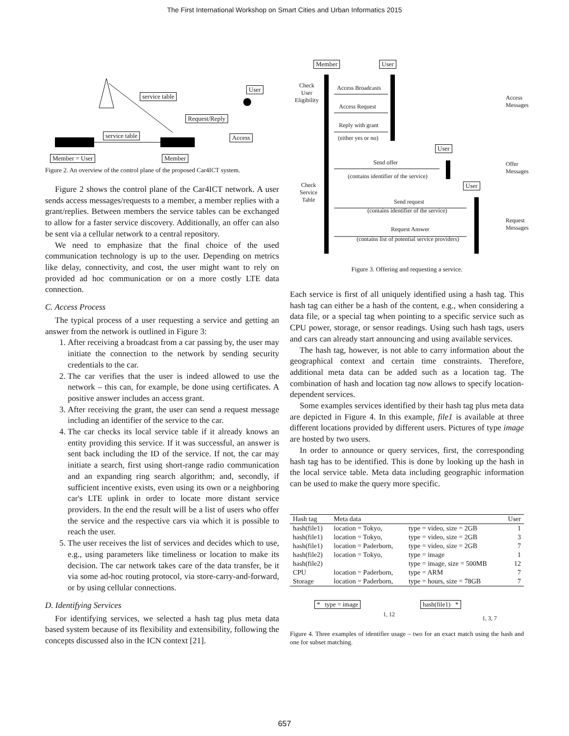The First International Workshop on Smart Cities and Urban Informatics 2015
service table
User
Request/Reply
service table Access
Member = User Member
Figure 2. An overview of the control plane of the proposed Car4ICT system.
Figure 2 shows the control plane of the Car4ICT network. A user sends access messages/requests to a member, a member replies with a grant/replies. Between members the service tables can be exchanged to allow for a faster service discovery. Additionally, an offer can also be sent via a cellular network to a central repository.
We need to emphasize that the final choice of the used communication technology is up to the user. Depending on metrics like delay, connectivity, and cost, the user might want to rely on provided ad hoc communication or on a more costly LTE data connection.
C. Access Process
The typical process of a user requesting a service and getting an answer from the network is outlined in Figure 3:
1. After receiving a broadcast from a car passing by, the user may initiate the connection to the network by sending security credentials to the car.
2. The car verifies that the user is indeed allowed to use the network – this can, for example, be done using certificates. A positive answer includes an access grant.
3. After receiving the grant, the user can send a request message including an identifier of the service to the car.
4. The car checks its local service table if it already knows an entity providing this service. If it was successful, an answer is sent back including the ID of the service. If not, the car may initiate a search, first using short-range radio communication and an expanding ring search algorithm; and, secondly, if sufficient incentive exists, even using its own or a neighboring car's LTE uplink in order to locate more distant service providers. In the end the result will be a list of users who offer the service and the respective cars via which it is possible to reach the user.
5. The user receives the list of services and decides which to use, e.g., using parameters like timeliness or location to make its decision. The car network takes care of the data transfer, be it via some ad-hoc routing protocol, via store-carry-and-forward, or by using cellular connections.
D. Identifying Services
For identifying services, we selected a hash tag plus meta data based system because of its flexibility and extensibility, following the concepts discussed also in the ICN context [21].
Member User
Check
User
Eligibility
Access Broadcasts
Access Request
Reply with grant
(either yes or no)
User
Send offer
(contains identifier of the service)
User
Check
Service
Table
Send request
(contains identifier of the service)
Request Answer
(contains list of potential service providers)
Access Messages
Offer Messages
Request Messages
Figure 3. Offering and requesting a service.
Each service is first of all uniquely identified using a hash tag. This hash tag can either be a hash of the content, e.g., when considering a data file, or a special tag when pointing to a specific service such as CPU power, storage, or sensor readings. Using such hash tags, users and cars can already start announcing and using available services.
The hash tag, however, is not able to carry information about the geographical context and certain time constraints. Therefore, additional meta data can be added such as a location tag. The combination of hash and location tag now allows to specify location-dependent services.
Some examples services identified by their hash tag plus meta data are depicted in Figure 4. In this example, file1 is available at three different locations provided by different users. Pictures of type image are hosted by two users.
In order to announce or query services, first, the corresponding hash tag has to be identified. This is done by looking up the hash in the local service table. Meta data including geographic information can be used to make the query more specific.
| Hash tag | Meta data | | User |
| --- | --- | --- | --- |
| hash(file1) | location = Tokyo, | type = video, size = 2GB | 1 |
| hash(file1) | location = Tokyo, | type = video, size = 2GB | 3 |
| hash(file1) | location = Paderborn, | type = video, size = 2GB | 7 |
| hash(file2) | location = Tokyo, | type = image | 1 |
| hash(file2) | | type = image, size = 500MB | 12 |
| CPU | location = Paderborn, | type = ARM | 7 |
| Storage | location = Paderborn, | type = hours, size = 78GB | 7 |
* type = image
1, 12
hash(file1) *
1, 3, 7
Figure 4. Three examples of identifier usage – two for an exact match using the hash and one for subset matching.
657